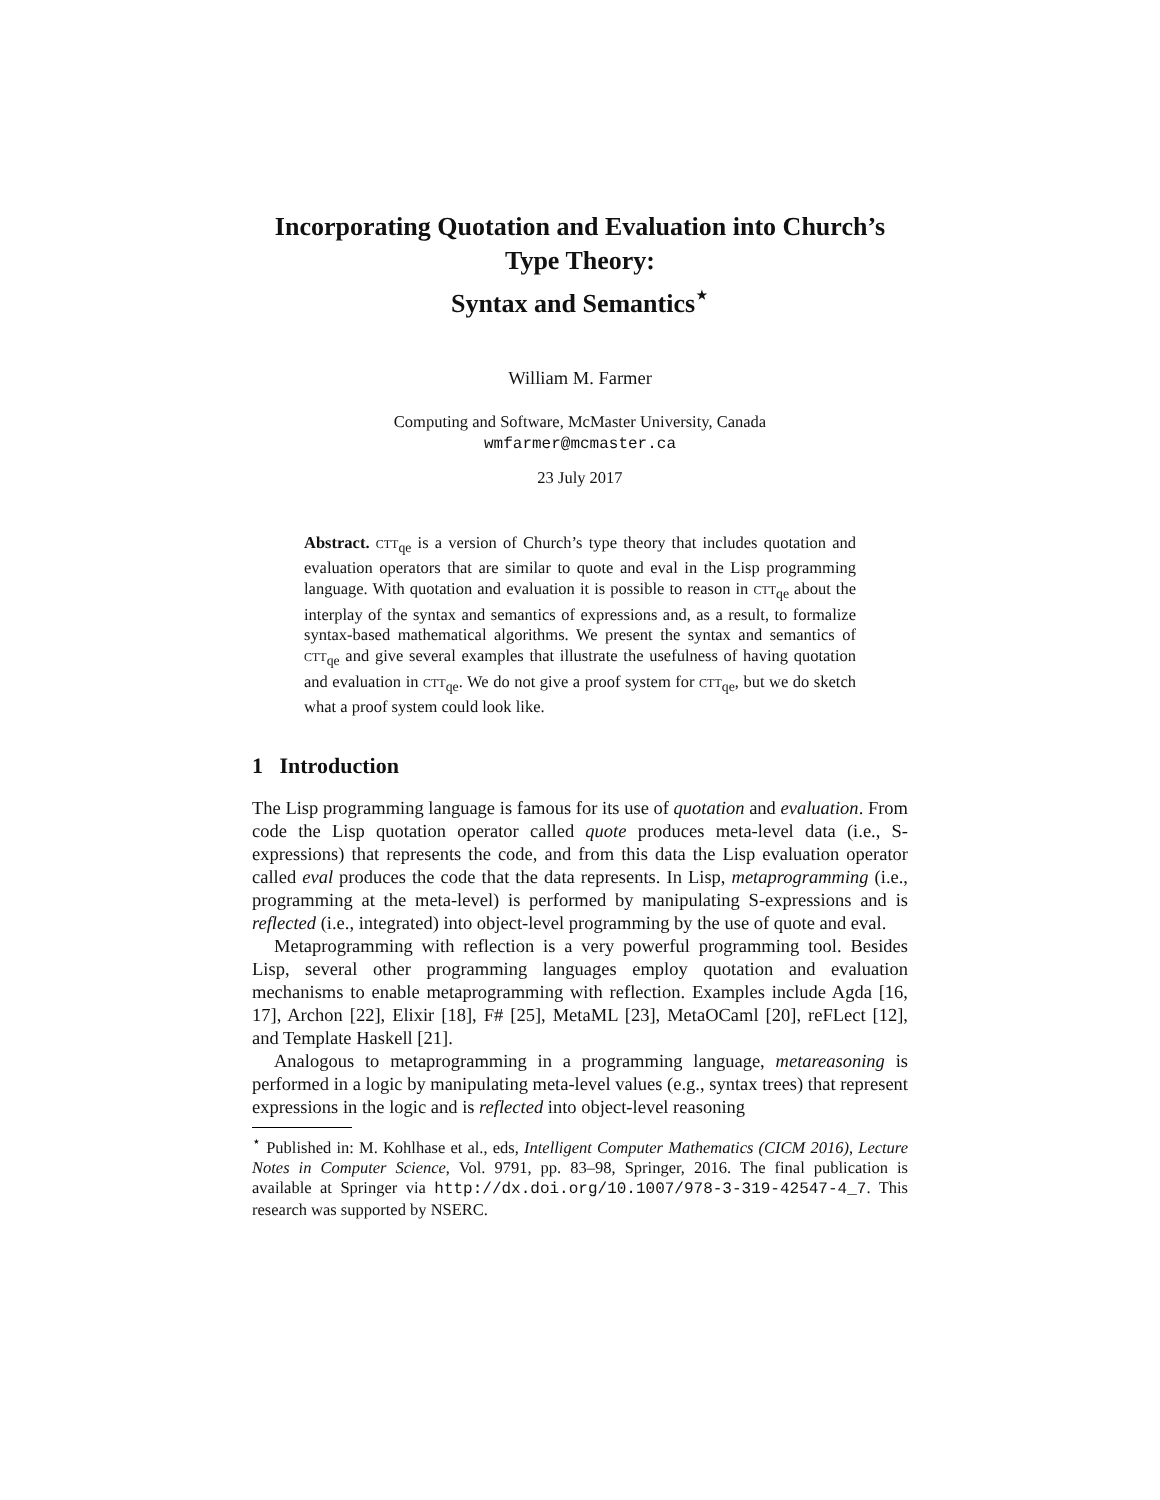Incorporating Quotation and Evaluation into Church’s Type Theory:
Syntax and Semantics<sup>⋆</sup>
William M. Farmer
Computing and Software, McMaster University, Canada
wmfarmer@mcmaster.ca
23 July 2017
Abstract. CTT<sub>qe</sub> is a version of Church’s type theory that includes quotation and evaluation operators that are similar to quote and eval in the Lisp programming language. With quotation and evaluation it is possible to reason in CTT<sub>qe</sub> about the interplay of the syntax and semantics of expressions and, as a result, to formalize syntax-based mathematical algorithms. We present the syntax and semantics of CTT<sub>qe</sub> and give several examples that illustrate the usefulness of having quotation and evaluation in CTT<sub>qe</sub>. We do not give a proof system for CTT<sub>qe</sub>, but we do sketch what a proof system could look like.
1 Introduction
The Lisp programming language is famous for its use of quotation and evaluation. From code the Lisp quotation operator called quote produces meta-level data (i.e., S-expressions) that represents the code, and from this data the Lisp evaluation operator called eval produces the code that the data represents. In Lisp, metaprogramming (i.e., programming at the meta-level) is performed by manipulating S-expressions and is reflected (i.e., integrated) into object-level programming by the use of quote and eval.
Metaprogramming with reflection is a very powerful programming tool. Besides Lisp, several other programming languages employ quotation and evaluation mechanisms to enable metaprogramming with reflection. Examples include Agda [16, 17], Archon [22], Elixir [18], F# [25], MetaML [23], MetaOCaml [20], reFLect [12], and Template Haskell [21].
Analogous to metaprogramming in a programming language, metareasoning is performed in a logic by manipulating meta-level values (e.g., syntax trees) that represent expressions in the logic and is reflected into object-level reasoning
<sup>⋆</sup> Published in: M. Kohlhase et al., eds, Intelligent Computer Mathematics (CICM 2016), Lecture Notes in Computer Science, Vol. 9791, pp. 83–98, Springer, 2016. The final publication is available at Springer via http://dx.doi.org/10.1007/978-3-319-42547-4_7. This research was supported by NSERC.